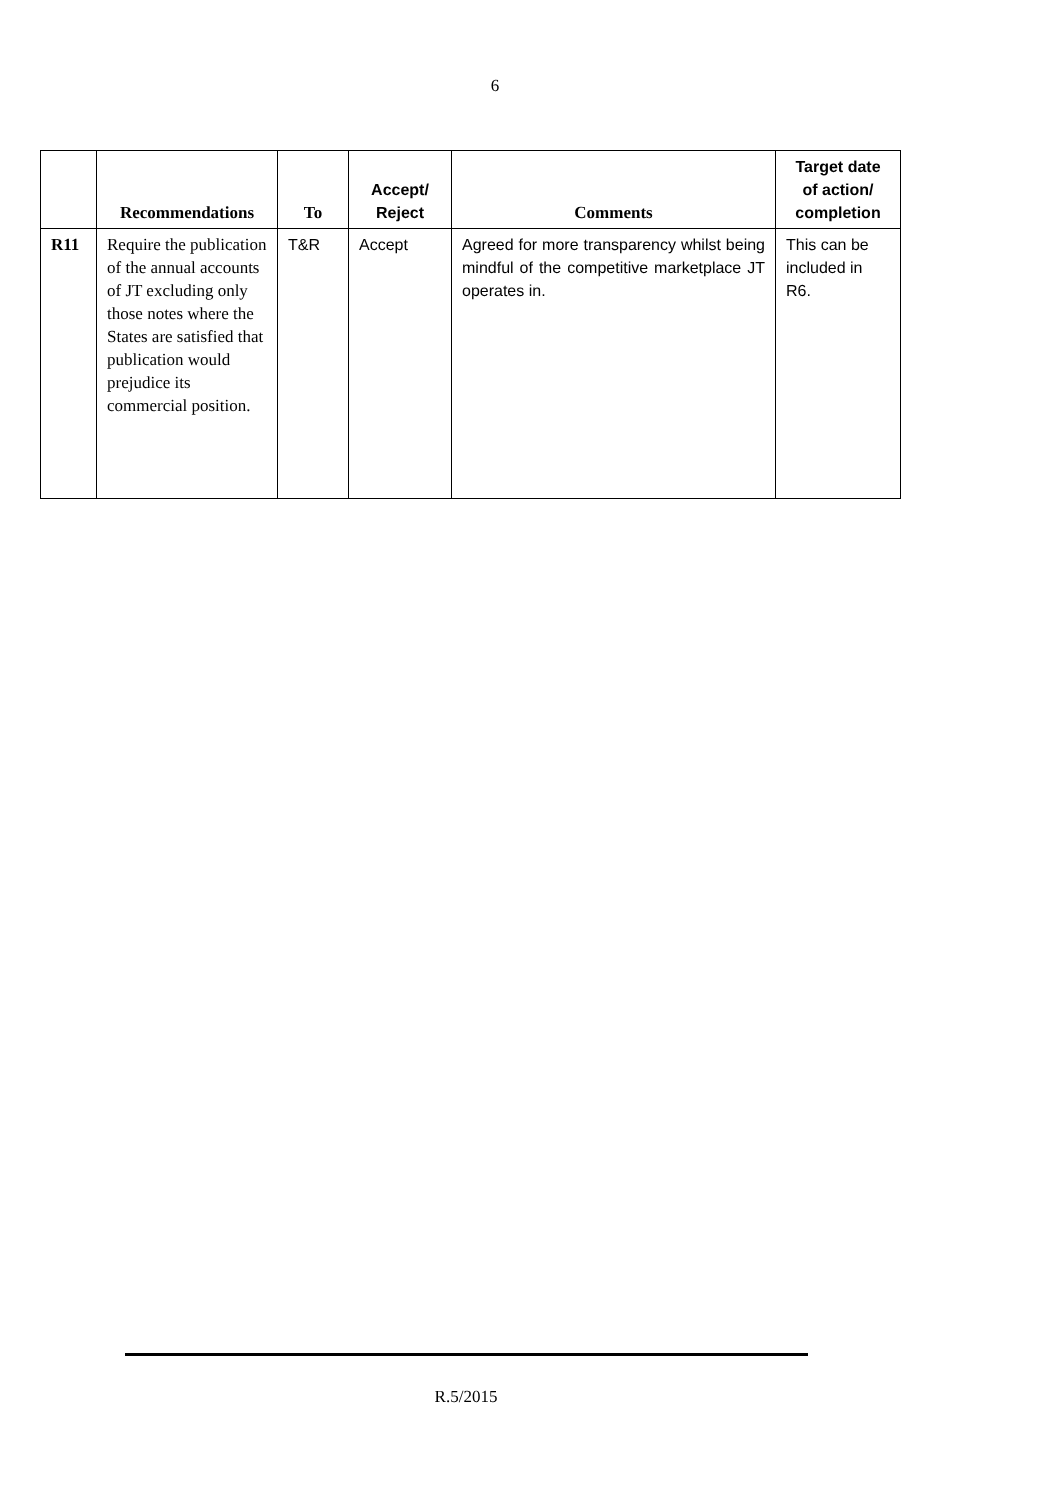6
| | Recommendations | To | Accept/ Reject | Comments | Target date of action/ completion |
| --- | --- | --- | --- | --- | --- |
| R11 | Require the publication of the annual accounts of JT excluding only those notes where the States are satisfied that publication would prejudice its commercial position. | T&R | Accept | Agreed for more transparency whilst being mindful of the competitive marketplace JT operates in. | This can be included in R6. |
R.5/2015